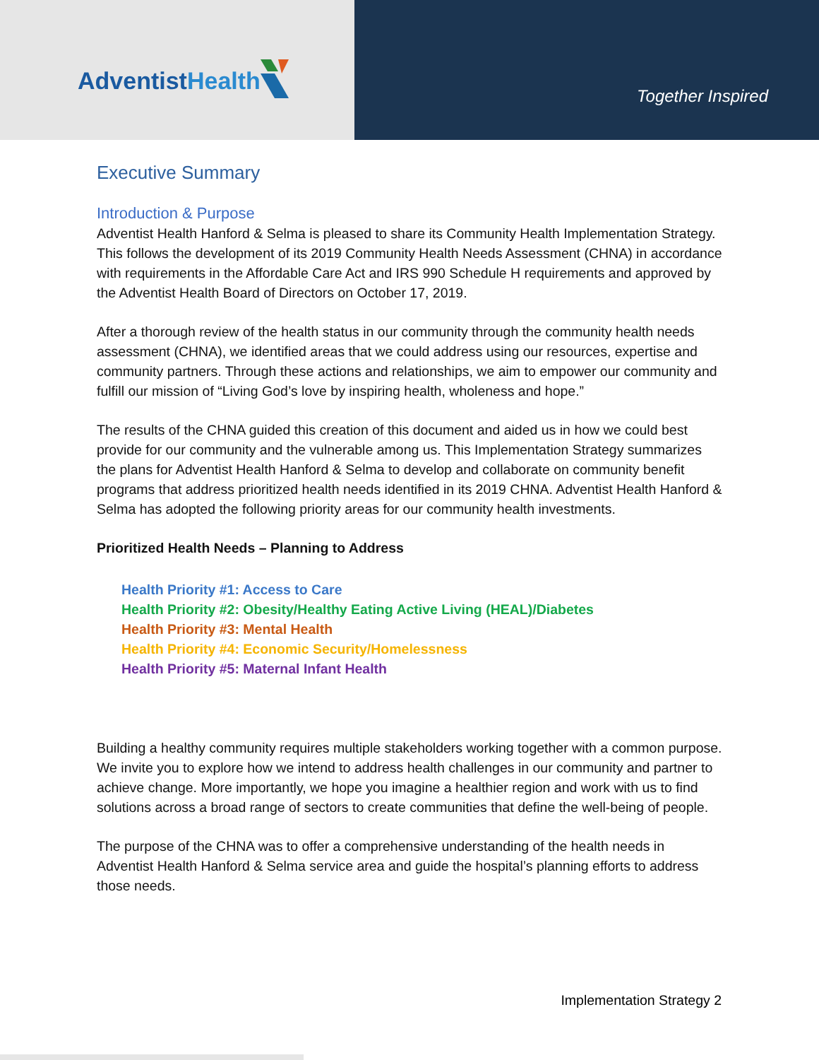Adventist Health
Together Inspired
Executive Summary
Introduction & Purpose
Adventist Health Hanford & Selma is pleased to share its Community Health Implementation Strategy. This follows the development of its 2019 Community Health Needs Assessment (CHNA) in accordance with requirements in the Affordable Care Act and IRS 990 Schedule H requirements and approved by the Adventist Health Board of Directors on October 17, 2019.
After a thorough review of the health status in our community through the community health needs assessment (CHNA), we identified areas that we could address using our resources, expertise and community partners. Through these actions and relationships, we aim to empower our community and fulfill our mission of “Living God’s love by inspiring health, wholeness and hope.”
The results of the CHNA guided this creation of this document and aided us in how we could best provide for our community and the vulnerable among us. This Implementation Strategy summarizes the plans for Adventist Health Hanford & Selma to develop and collaborate on community benefit programs that address prioritized health needs identified in its 2019 CHNA. Adventist Health Hanford & Selma has adopted the following priority areas for our community health investments.
Prioritized Health Needs – Planning to Address
Health Priority #1: Access to Care
Health Priority #2: Obesity/Healthy Eating Active Living (HEAL)/Diabetes
Health Priority #3: Mental Health
Health Priority #4: Economic Security/Homelessness
Health Priority #5: Maternal Infant Health
Building a healthy community requires multiple stakeholders working together with a common purpose. We invite you to explore how we intend to address health challenges in our community and partner to achieve change. More importantly, we hope you imagine a healthier region and work with us to find solutions across a broad range of sectors to create communities that define the well-being of people.
The purpose of the CHNA was to offer a comprehensive understanding of the health needs in Adventist Health Hanford & Selma service area and guide the hospital’s planning efforts to address those needs.
Implementation Strategy 2